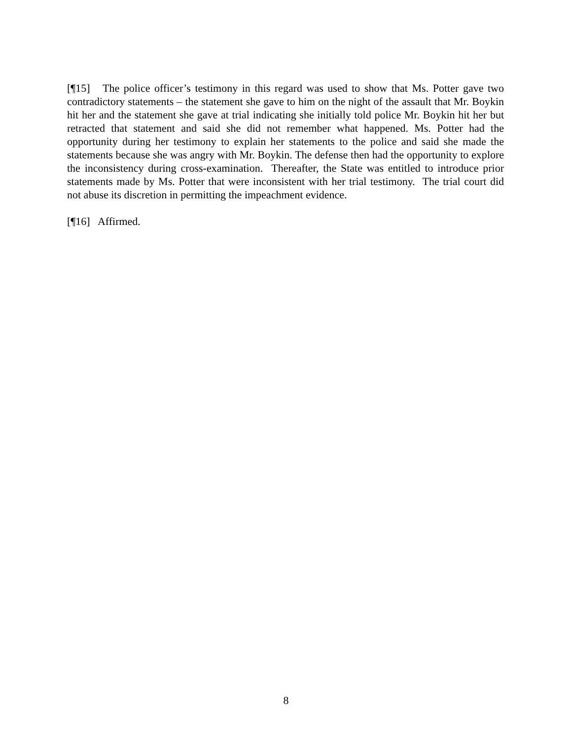[¶15] The police officer’s testimony in this regard was used to show that Ms. Potter gave two contradictory statements – the statement she gave to him on the night of the assault that Mr. Boykin hit her and the statement she gave at trial indicating she initially told police Mr. Boykin hit her but retracted that statement and said she did not remember what happened. Ms. Potter had the opportunity during her testimony to explain her statements to the police and said she made the statements because she was angry with Mr. Boykin. The defense then had the opportunity to explore the inconsistency during cross-examination. Thereafter, the State was entitled to introduce prior statements made by Ms. Potter that were inconsistent with her trial testimony. The trial court did not abuse its discretion in permitting the impeachment evidence.
[¶16] Affirmed.
8